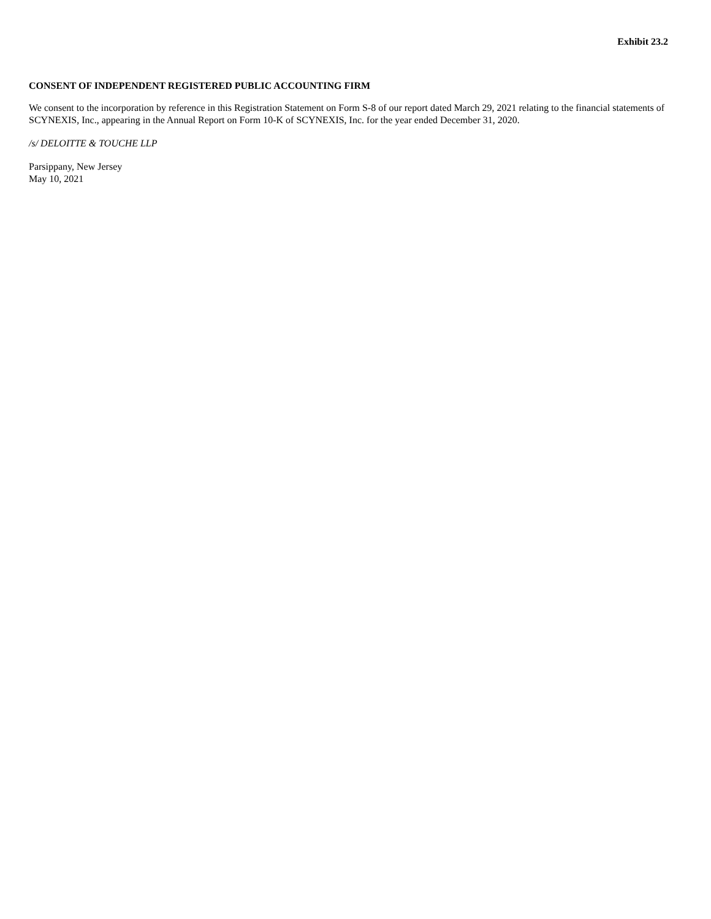Exhibit 23.2
CONSENT OF INDEPENDENT REGISTERED PUBLIC ACCOUNTING FIRM
We consent to the incorporation by reference in this Registration Statement on Form S-8 of our report dated March 29, 2021 relating to the financial statements of SCYNEXIS, Inc., appearing in the Annual Report on Form 10-K of SCYNEXIS, Inc. for the year ended December 31, 2020.
/s/ DELOITTE & TOUCHE LLP
Parsippany, New Jersey
May 10, 2021